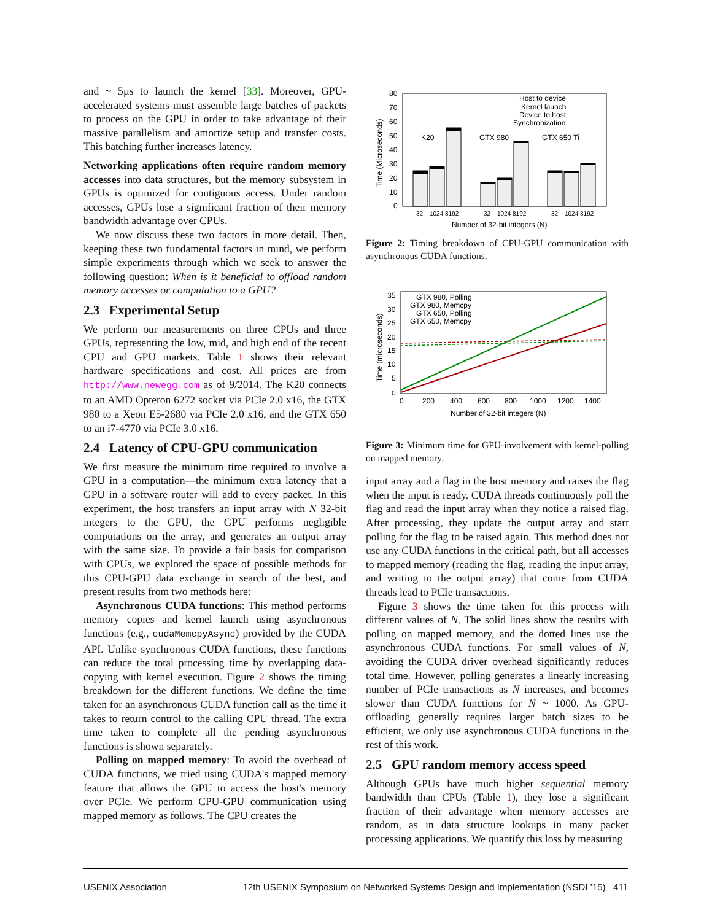and ~ 5µs to launch the kernel [33]. Moreover, GPU-accelerated systems must assemble large batches of packets to process on the GPU in order to take advantage of their massive parallelism and amortize setup and transfer costs. This batching further increases latency.
Networking applications often require random memory accesses into data structures, but the memory subsystem in GPUs is optimized for contiguous access. Under random accesses, GPUs lose a significant fraction of their memory bandwidth advantage over CPUs.
We now discuss these two factors in more detail. Then, keeping these two fundamental factors in mind, we perform simple experiments through which we seek to answer the following question: When is it beneficial to offload random memory accesses or computation to a GPU?
2.3 Experimental Setup
We perform our measurements on three CPUs and three GPUs, representing the low, mid, and high end of the recent CPU and GPU markets. Table 1 shows their relevant hardware specifications and cost. All prices are from http://www.newegg.com as of 9/2014. The K20 connects to an AMD Opteron 6272 socket via PCIe 2.0 x16, the GTX 980 to a Xeon E5-2680 via PCIe 2.0 x16, and the GTX 650 to an i7-4770 via PCIe 3.0 x16.
2.4 Latency of CPU-GPU communication
We first measure the minimum time required to involve a GPU in a computation—the minimum extra latency that a GPU in a software router will add to every packet. In this experiment, the host transfers an input array with N 32-bit integers to the GPU, the GPU performs negligible computations on the array, and generates an output array with the same size. To provide a fair basis for comparison with CPUs, we explored the space of possible methods for this CPU-GPU data exchange in search of the best, and present results from two methods here:
Asynchronous CUDA functions: This method performs memory copies and kernel launch using asynchronous functions (e.g., cudaMemcpyAsync) provided by the CUDA API. Unlike synchronous CUDA functions, these functions can reduce the total processing time by overlapping data-copying with kernel execution. Figure 2 shows the timing breakdown for the different functions. We define the time taken for an asynchronous CUDA function call as the time it takes to return control to the calling CPU thread. The extra time taken to complete all the pending asynchronous functions is shown separately.
Polling on mapped memory: To avoid the overhead of CUDA functions, we tried using CUDA's mapped memory feature that allows the GPU to access the host's memory over PCIe. We perform CPU-GPU communication using mapped memory as follows. The CPU creates the
80
70
60
50
40
30
20
10
0
Time (Microseconds)
Host to device
Kernel launch
Device to host
Synchronization
K20
GTX 980
GTX 650 Ti
32
1024 8192
32
1024 8192
32
1024 8192
Number of 32-bit integers (N)
Figure 2: Timing breakdown of CPU-GPU communication with asynchronous CUDA functions.
35
30
25
20
15
10
5
0
Time (microseconds)
GTX 980, Polling
GTX 980, Memcpy
GTX 650, Polling
GTX 650, Memcpy
0
200
400
600
800
1000
1200
1400
Number of 32-bit integers (N)
Figure 3: Minimum time for GPU-involvement with kernel-polling on mapped memory.
input array and a flag in the host memory and raises the flag when the input is ready. CUDA threads continuously poll the flag and read the input array when they notice a raised flag. After processing, they update the output array and start polling for the flag to be raised again. This method does not use any CUDA functions in the critical path, but all accesses to mapped memory (reading the flag, reading the input array, and writing to the output array) that come from CUDA threads lead to PCIe transactions.
Figure 3 shows the time taken for this process with different values of N. The solid lines show the results with polling on mapped memory, and the dotted lines use the asynchronous CUDA functions. For small values of N, avoiding the CUDA driver overhead significantly reduces total time. However, polling generates a linearly increasing number of PCIe transactions as N increases, and becomes slower than CUDA functions for N ~ 1000. As GPU-offloading generally requires larger batch sizes to be efficient, we only use asynchronous CUDA functions in the rest of this work.
2.5 GPU random memory access speed
Although GPUs have much higher sequential memory bandwidth than CPUs (Table 1), they lose a significant fraction of their advantage when memory accesses are random, as in data structure lookups in many packet processing applications. We quantify this loss by measuring
USENIX Association 12th USENIX Symposium on Networked Systems Design and Implementation (NSDI ’15) 411